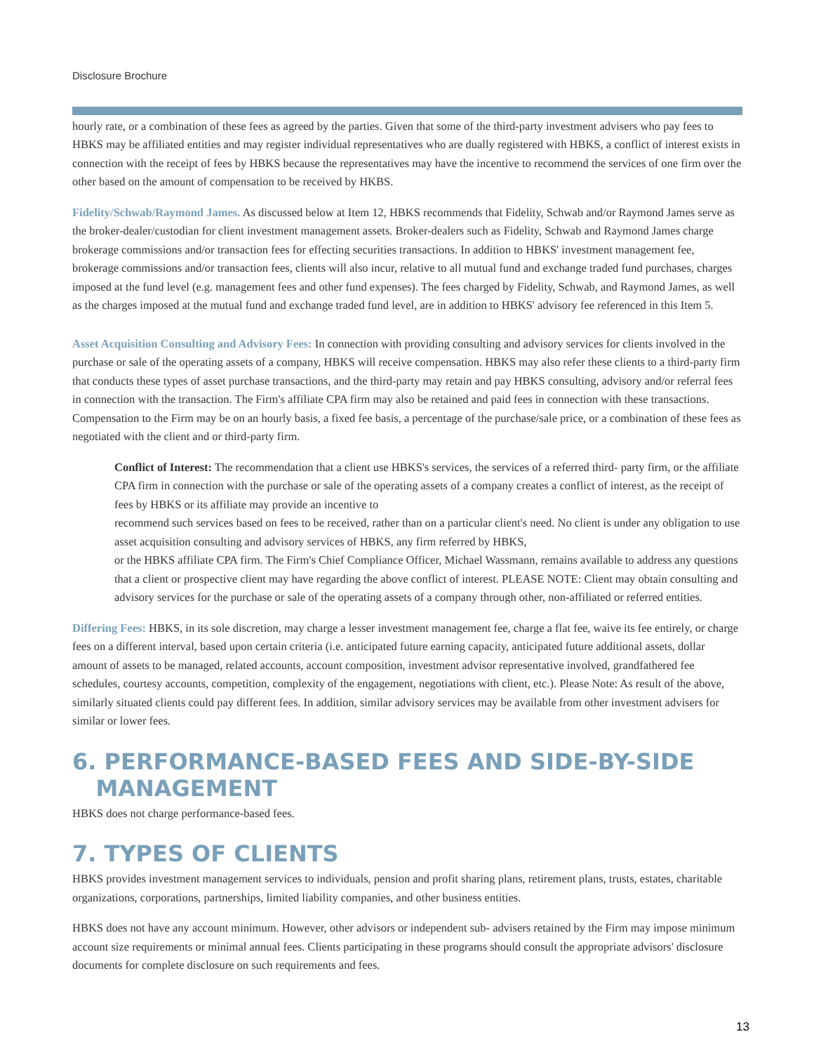Disclosure Brochure
hourly rate, or a combination of these fees as agreed by the parties. Given that some of the third-party investment advisers who pay fees to HBKS may be affiliated entities and may register individual representatives who are dually registered with HBKS, a conflict of interest exists in connection with the receipt of fees by HBKS because the representatives may have the incentive to recommend the services of one firm over the other based on the amount of compensation to be received by HKBS.
Fidelity/Schwab/Raymond James. As discussed below at Item 12, HBKS recommends that Fidelity, Schwab and/or Raymond James serve as the broker-dealer/custodian for client investment management assets. Broker-dealers such as Fidelity, Schwab and Raymond James charge brokerage commissions and/or transaction fees for effecting securities transactions. In addition to HBKS' investment management fee, brokerage commissions and/or transaction fees, clients will also incur, relative to all mutual fund and exchange traded fund purchases, charges imposed at the fund level (e.g. management fees and other fund expenses). The fees charged by Fidelity, Schwab, and Raymond James, as well as the charges imposed at the mutual fund and exchange traded fund level, are in addition to HBKS' advisory fee referenced in this Item 5.
Asset Acquisition Consulting and Advisory Fees: In connection with providing consulting and advisory services for clients involved in the purchase or sale of the operating assets of a company, HBKS will receive compensation. HBKS may also refer these clients to a third-party firm that conducts these types of asset purchase transactions, and the third-party may retain and pay HBKS consulting, advisory and/or referral fees in connection with the transaction. The Firm's affiliate CPA firm may also be retained and paid fees in connection with these transactions. Compensation to the Firm may be on an hourly basis, a fixed fee basis, a percentage of the purchase/sale price, or a combination of these fees as negotiated with the client and or third-party firm.
Conflict of Interest: The recommendation that a client use HBKS's services, the services of a referred third- party firm, or the affiliate CPA firm in connection with the purchase or sale of the operating assets of a company creates a conflict of interest, as the receipt of fees by HBKS or its affiliate may provide an incentive to
recommend such services based on fees to be received, rather than on a particular client's need. No client is under any obligation to use asset acquisition consulting and advisory services of HBKS, any firm referred by HBKS,
or the HBKS affiliate CPA firm. The Firm's Chief Compliance Officer, Michael Wassmann, remains available to address any questions that a client or prospective client may have regarding the above conflict of interest. PLEASE NOTE: Client may obtain consulting and advisory services for the purchase or sale of the operating assets of a company through other, non-affiliated or referred entities.
Differing Fees: HBKS, in its sole discretion, may charge a lesser investment management fee, charge a flat fee, waive its fee entirely, or charge fees on a different interval, based upon certain criteria (i.e. anticipated future earning capacity, anticipated future additional assets, dollar amount of assets to be managed, related accounts, account composition, investment advisor representative involved, grandfathered fee schedules, courtesy accounts, competition, complexity of the engagement, negotiations with client, etc.). Please Note: As result of the above, similarly situated clients could pay different fees. In addition, similar advisory services may be available from other investment advisers for similar or lower fees.
6. PERFORMANCE-BASED FEES AND SIDE-BY-SIDE
MANAGEMENT
HBKS does not charge performance-based fees.
7. TYPES OF CLIENTS
HBKS provides investment management services to individuals, pension and profit sharing plans, retirement plans, trusts, estates, charitable organizations, corporations, partnerships, limited liability companies, and other business entities.
HBKS does not have any account minimum. However, other advisors or independent sub- advisers retained by the Firm may impose minimum account size requirements or minimal annual fees. Clients participating in these programs should consult the appropriate advisors' disclosure documents for complete disclosure on such requirements and fees.
13